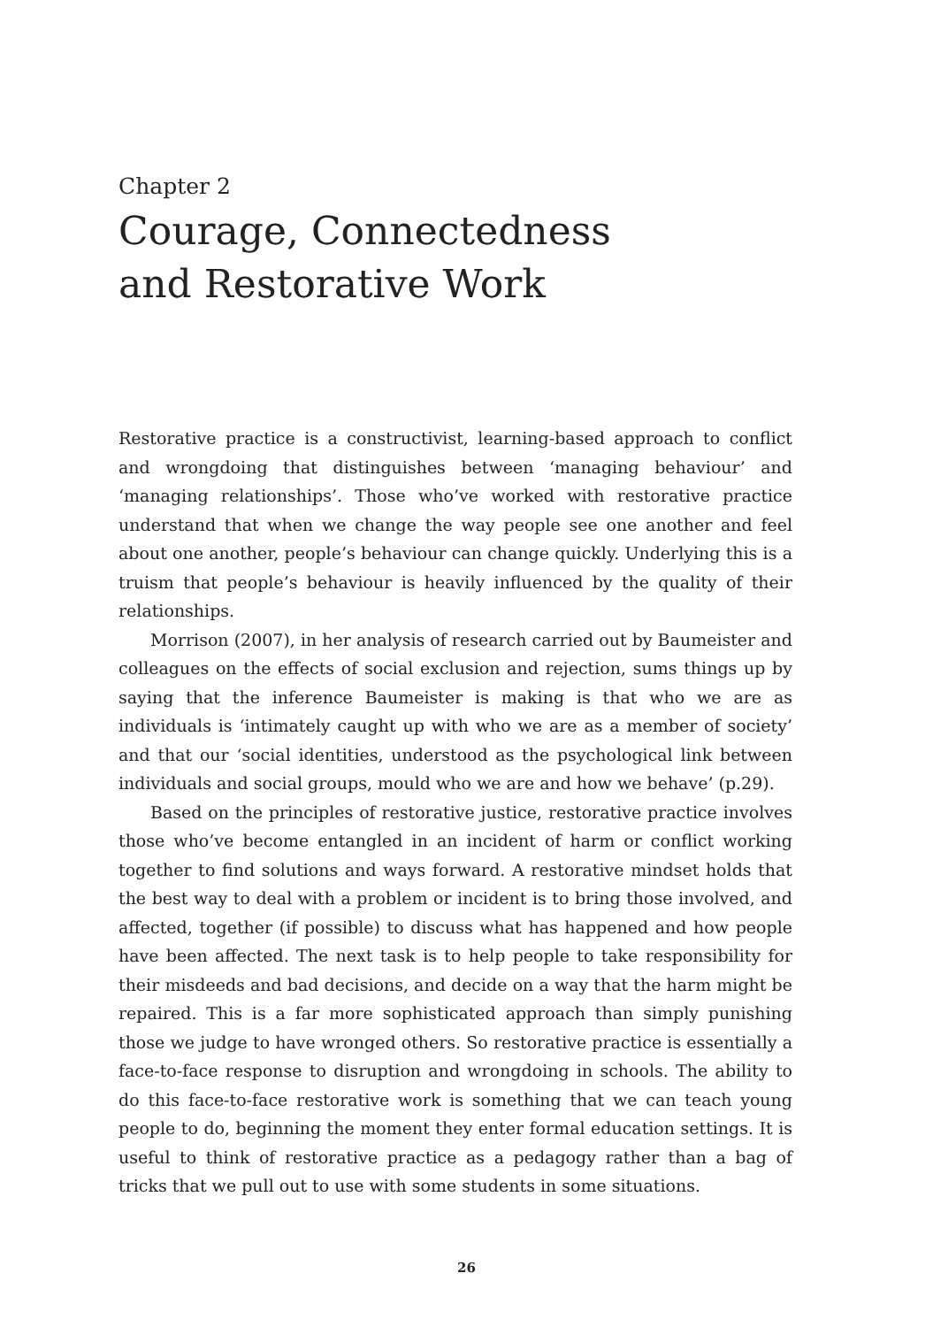Chapter 2
Courage, Connectedness
and Restorative Work
Restorative practice is a constructivist, learning-based approach to conflict and wrongdoing that distinguishes between ‘managing behaviour’ and ‘managing relationships’. Those who’ve worked with restorative practice understand that when we change the way people see one another and feel about one another, people’s behaviour can change quickly. Underlying this is a truism that people’s behaviour is heavily influenced by the quality of their relationships.
Morrison (2007), in her analysis of research carried out by Baumeister and colleagues on the effects of social exclusion and rejection, sums things up by saying that the inference Baumeister is making is that who we are as individuals is ‘intimately caught up with who we are as a member of society’ and that our ‘social identities, understood as the psychological link between individuals and social groups, mould who we are and how we behave’ (p.29).
Based on the principles of restorative justice, restorative practice involves those who’ve become entangled in an incident of harm or conflict working together to find solutions and ways forward. A restorative mindset holds that the best way to deal with a problem or incident is to bring those involved, and affected, together (if possible) to discuss what has happened and how people have been affected. The next task is to help people to take responsibility for their misdeeds and bad decisions, and decide on a way that the harm might be repaired. This is a far more sophisticated approach than simply punishing those we judge to have wronged others. So restorative practice is essentially a face-to-face response to disruption and wrongdoing in schools. The ability to do this face-to-face restorative work is something that we can teach young people to do, beginning the moment they enter formal education settings. It is useful to think of restorative practice as a pedagogy rather than a bag of tricks that we pull out to use with some students in some situations.
26